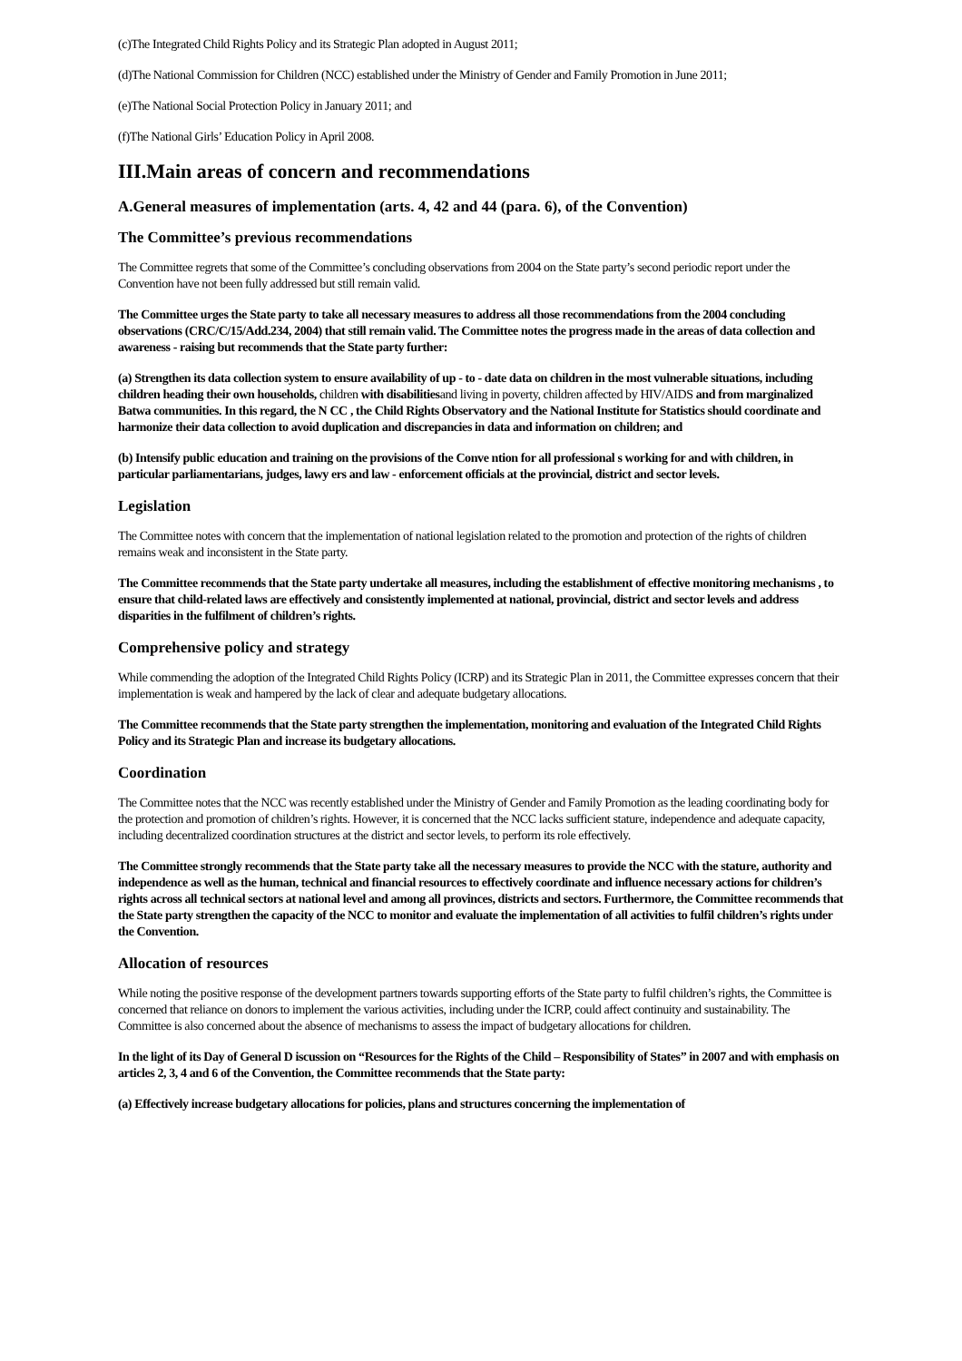(c)The Integrated Child Rights Policy and its Strategic Plan adopted in August 2011;
(d)The National Commission for Children (NCC) established under the Ministry of Gender and Family Promotion in June 2011;
(e)The National Social Protection Policy in January 2011; and
(f)The National Girls’ Education Policy in April 2008.
III.Main areas of concern and recommendations
A.General measures of implementation (arts. 4, 42 and 44 (para. 6), of the Convention)
The Committee’s previous recommendations
The Committee regrets that some of the Committee’s concluding observations from 2004 on the State party’s second periodic report under the Convention have not been fully addressed but still remain valid.
The Committee urges the State party to take all necessary measures to address all those recommendations from the 2004 concluding observations (CRC/C/15/Add.234, 2004) that still remain valid. The Committee notes the progress made in the areas of data collection and awareness - raising but recommends that the State party further:
(a) Strengthen its data collection system to ensure availability of up - to - date data on children in the most vulnerable situations, including children heading their own households, children with disabilitiesand living in poverty, children affected by HIV/AIDS and from marginalized Batwa communities. In this regard, the N CC , the Child Rights Observatory and the National Institute for Statistics should coordinate and harmonize their data collection to avoid duplication and discrepancies in data and information on children; and
(b) Intensify public education and training on the provisions of the Conve ntion for all professional s working for and with children, in particular parliamentarians, judges, lawy ers and law - enforcement officials at the provincial, district and sector levels.
Legislation
The Committee notes with concern that the implementation of national legislation related to the promotion and protection of the rights of children remains weak and inconsistent in the State party.
The Committee recommends that the State party undertake all measures, including the establishment of effective monitoring mechanisms , to ensure that child-related laws are effectively and consistently implemented at national, provincial, district and sector levels and address disparities in the fulfilment of children’s rights.
Comprehensive policy and strategy
While commending the adoption of the Integrated Child Rights Policy (ICRP) and its Strategic Plan in 2011, the Committee expresses concern that their implementation is weak and hampered by the lack of clear and adequate budgetary allocations.
The Committee recommends that the State party strengthen the implementation, monitoring and evaluation of the Integrated Child Rights Policy and its Strategic Plan and increase its budgetary allocations.
Coordination
The Committee notes that the NCC was recently established under the Ministry of Gender and Family Promotion as the leading coordinating body for the protection and promotion of children’s rights. However, it is concerned that the NCC lacks sufficient stature, independence and adequate capacity, including decentralized coordination structures at the district and sector levels, to perform its role effectively.
The Committee strongly recommends that the State party take all the necessary measures to provide the NCC with the stature, authority and independence as well as the human, technical and financial resources to effectively coordinate and influence necessary actions for children’s rights across all technical sectors at national level and among all provinces, districts and sectors. Furthermore, the Committee recommends that the State party strengthen the capacity of the NCC to monitor and evaluate the implementation of all activities to fulfil children’s rights under the Convention.
Allocation of resources
While noting the positive response of the development partners towards supporting efforts of the State party to fulfil children’s rights, the Committee is concerned that reliance on donors to implement the various activities, including under the ICRP, could affect continuity and sustainability. The Committee is also concerned about the absence of mechanisms to assess the impact of budgetary allocations for children.
In the light of its Day of General D iscussion on “Resources for the Rights of the Child – Responsibility of States” in 2007 and with emphasis on articles 2, 3, 4 and 6 of the Convention, the Committee recommends that the State party:
(a) Effectively increase budgetary allocations for policies, plans and structures concerning the implementation of